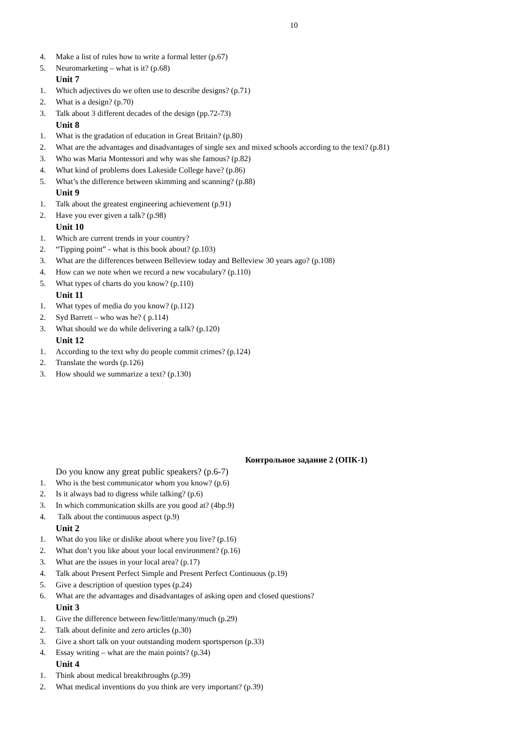10
4. Make a list of rules how to write a formal letter (p.67)
5. Neuromarketing – what is it? (p.68)
Unit 7
1. Which adjectives do we often use to describe designs? (p.71)
2. What is a design? (p.70)
3. Talk about 3 different decades of the design (pp.72-73)
Unit 8
1. What is the gradation of education in Great Britain? (p.80)
2. What are the advantages and disadvantages of single sex and mixed schools according to the text? (p.81)
3. Who was Maria Montessori and why was she famous? (p.82)
4. What kind of problems does Lakeside College have? (p.86)
5. What’s the difference between skimming and scanning? (p.88)
Unit 9
1. Talk about the greatest engineering achievement (p.91)
2. Have you ever given a talk? (p.98)
Unit 10
1. Which are current trends in your country?
2. “Tipping point” - what is this book about? (p.103)
3. What are the differences between Belleview today and Belleview 30 years ago? (p.108)
4. How can we note when we record a new vocabulary? (p.110)
5. What types of charts do you know? (p.110)
Unit 11
1. What types of media do you know? (p.112)
2. Syd Barrett – who was he? ( p.114)
3. What should we do while delivering a talk? (p.120)
Unit 12
1. According to the text why do people commit crimes? (p.124)
2. Translate the words (p.126)
3. How should we summarize a text? (p.130)
Контрольное задание 2 (ОПК-1)
Do you know any great public speakers? (p.6-7)
1. Who is the best communicator whom you know? (p.6)
2. Is it always bad to digress while talking? (p.6)
3. In which communication skills are you good at? (4bp.9)
4. Talk about the continuous aspect (p.9)
Unit 2
1. What do you like or dislike about where you live? (p.16)
2. What don’t you like about your local environment? (p.16)
3. What are the issues in your local area? (p.17)
4. Talk about Present Perfect Simple and Present Perfect Continuous (p.19)
5. Give a description of question types (p.24)
6. What are the advantages and disadvantages of asking open and closed questions?
Unit 3
1. Give the difference between few/little/many/much (p.29)
2. Talk about definite and zero articles (p.30)
3. Give a short talk on your outstanding modern sportsperson (p.33)
4. Essay writing – what are the main points? (p.34)
Unit 4
1. Think about medical breakthroughs (p.39)
2. What medical inventions do you think are very important? (p.39)